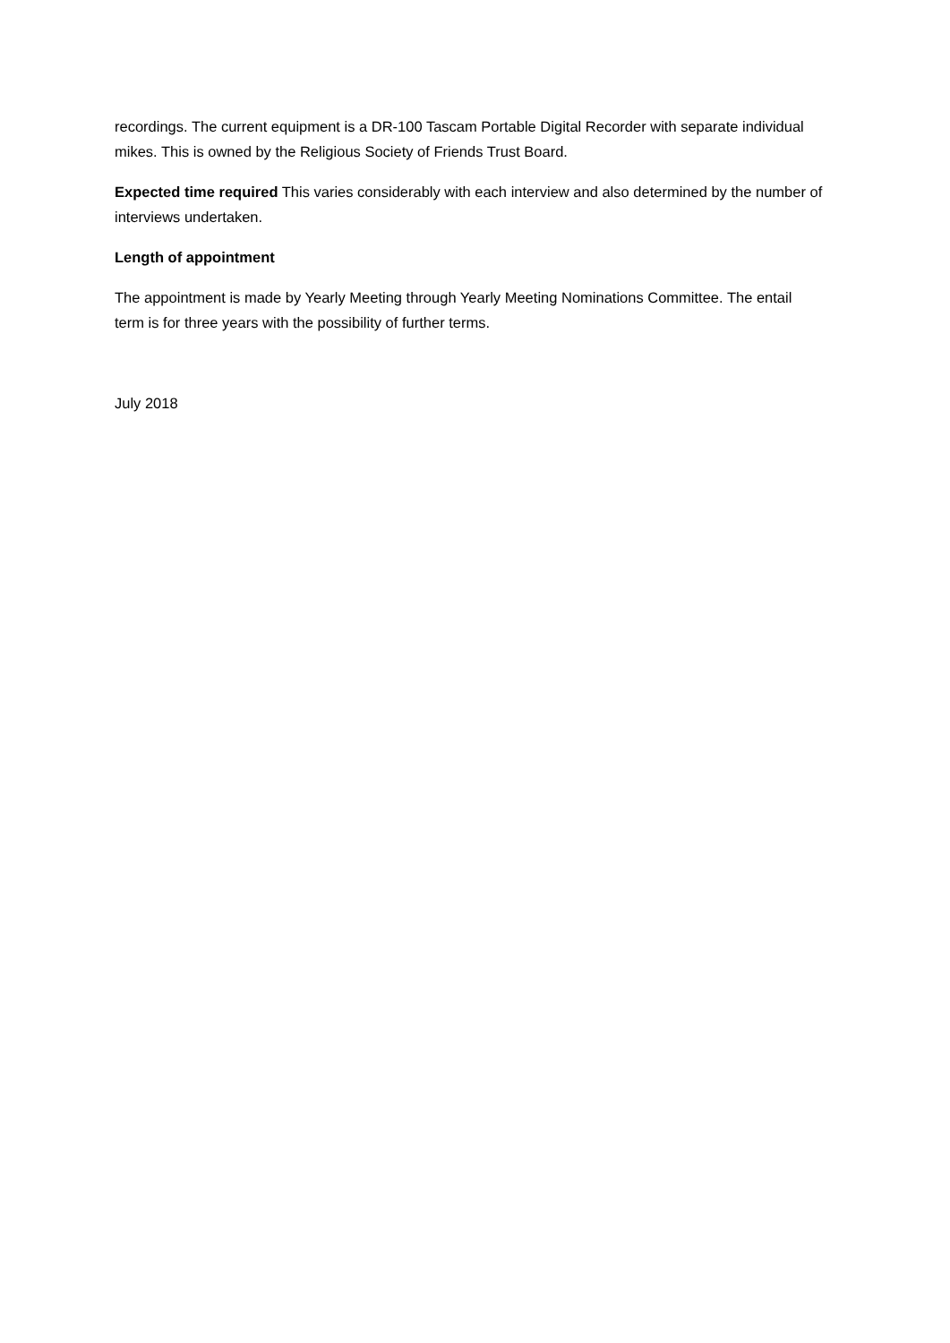recordings. The current equipment is a DR-100 Tascam Portable Digital Recorder with separate individual mikes. This is owned by the Religious Society of Friends Trust Board.
Expected time required This varies considerably with each interview and also determined by the number of interviews undertaken.
Length of appointment
The appointment is made by Yearly Meeting through Yearly Meeting Nominations Committee. The entail term is for three years with the possibility of further terms.
July 2018